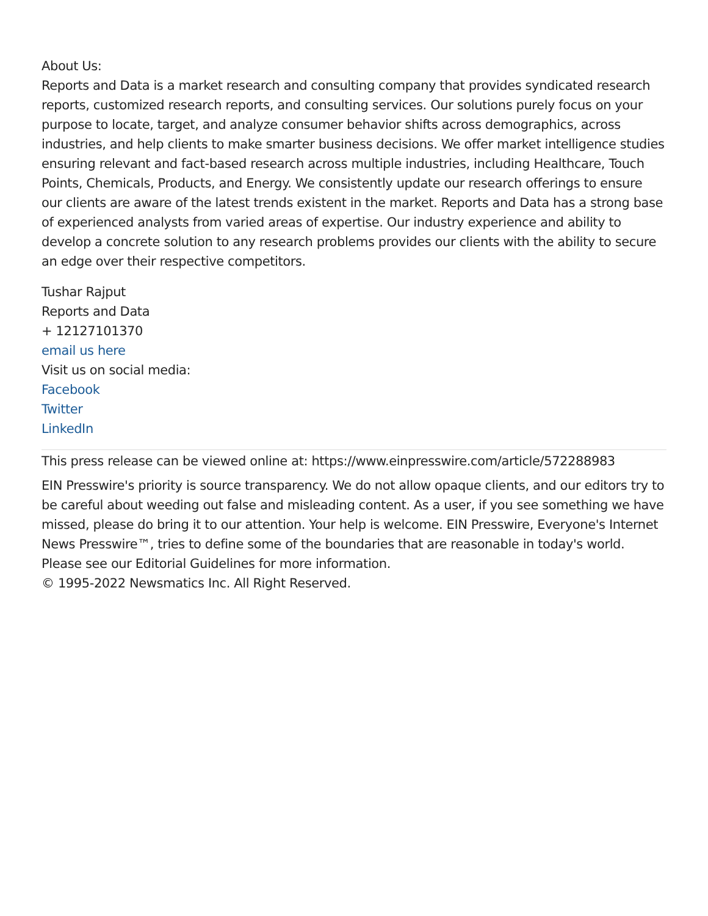About Us:
Reports and Data is a market research and consulting company that provides syndicated research reports, customized research reports, and consulting services. Our solutions purely focus on your purpose to locate, target, and analyze consumer behavior shifts across demographics, across industries, and help clients to make smarter business decisions. We offer market intelligence studies ensuring relevant and fact-based research across multiple industries, including Healthcare, Touch Points, Chemicals, Products, and Energy. We consistently update our research offerings to ensure our clients are aware of the latest trends existent in the market. Reports and Data has a strong base of experienced analysts from varied areas of expertise. Our industry experience and ability to develop a concrete solution to any research problems provides our clients with the ability to secure an edge over their respective competitors.
Tushar Rajput
Reports and Data
+ 12127101370
email us here
Visit us on social media:
Facebook
Twitter
LinkedIn
This press release can be viewed online at: https://www.einpresswire.com/article/572288983
EIN Presswire's priority is source transparency. We do not allow opaque clients, and our editors try to be careful about weeding out false and misleading content. As a user, if you see something we have missed, please do bring it to our attention. Your help is welcome. EIN Presswire, Everyone's Internet News Presswire™, tries to define some of the boundaries that are reasonable in today's world. Please see our Editorial Guidelines for more information.
© 1995-2022 Newsmatics Inc. All Right Reserved.